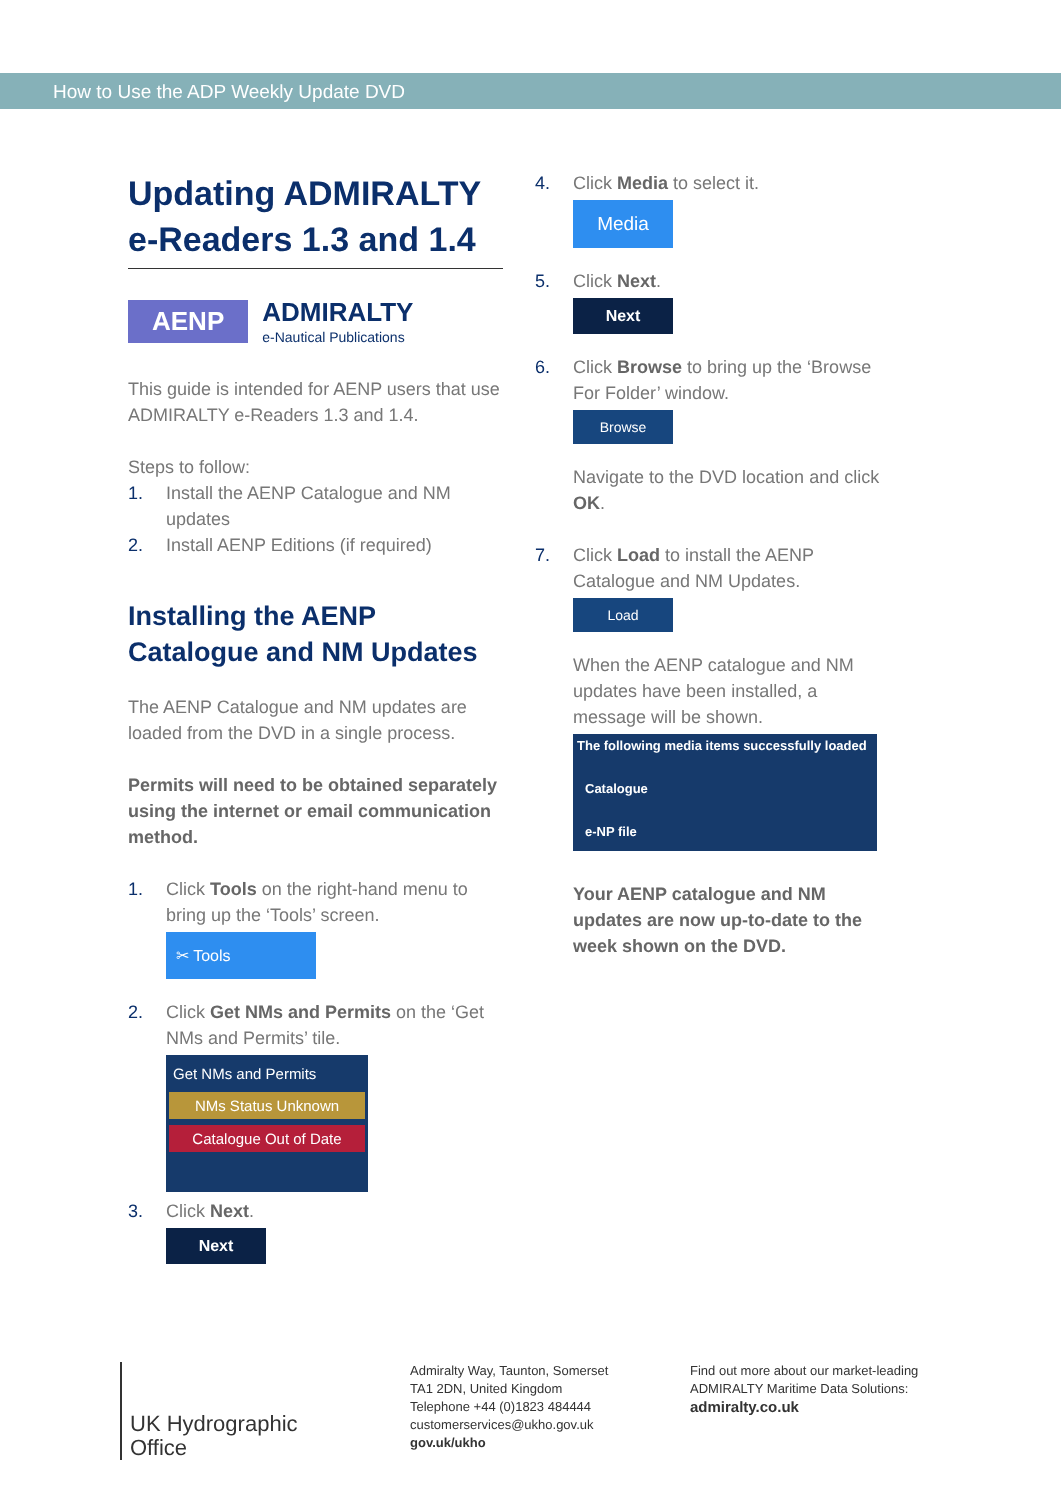How to Use the ADP Weekly Update DVD
Updating ADMIRALTY e-Readers 1.3 and 1.4
AENP ADMIRALTY
e-Nautical Publications
This guide is intended for AENP users that use ADMIRALTY e-Readers 1.3 and 1.4.
Steps to follow:
1. Install the AENP Catalogue and NM updates
2. Install AENP Editions (if required)
Installing the AENP Catalogue and NM Updates
The AENP Catalogue and NM updates are loaded from the DVD in a single process.
Permits will need to be obtained separately using the internet or email communication method.
1. Click Tools on the right-hand menu to bring up the ‘Tools’ screen.
✂ Tools
2. Click Get NMs and Permits on the ‘Get NMs and Permits’ tile.
Get NMs and Permits
NMs Status Unknown
Catalogue Out of Date
3. Click Next.
Next
4. Click Media to select it.
Media
5. Click Next.
Next
6. Click Browse to bring up the ‘Browse For Folder’ window.
Browse
Navigate to the DVD location and click OK.
7. Click Load to install the AENP Catalogue and NM Updates.
Load
When the AENP catalogue and NM updates have been installed, a message will be shown.
The following media items successfully loaded
Catalogue
e-NP file
Your AENP catalogue and NM updates are now up-to-date to the week shown on the DVD.
UK Hydrographic
Office
Admiralty Way, Taunton, Somerset
TA1 2DN, United Kingdom
Telephone +44 (0)1823 484444
customerservices@ukho.gov.uk
gov.uk/ukho
Find out more about our market-leading
ADMIRALTY Maritime Data Solutions:
admiralty.co.uk